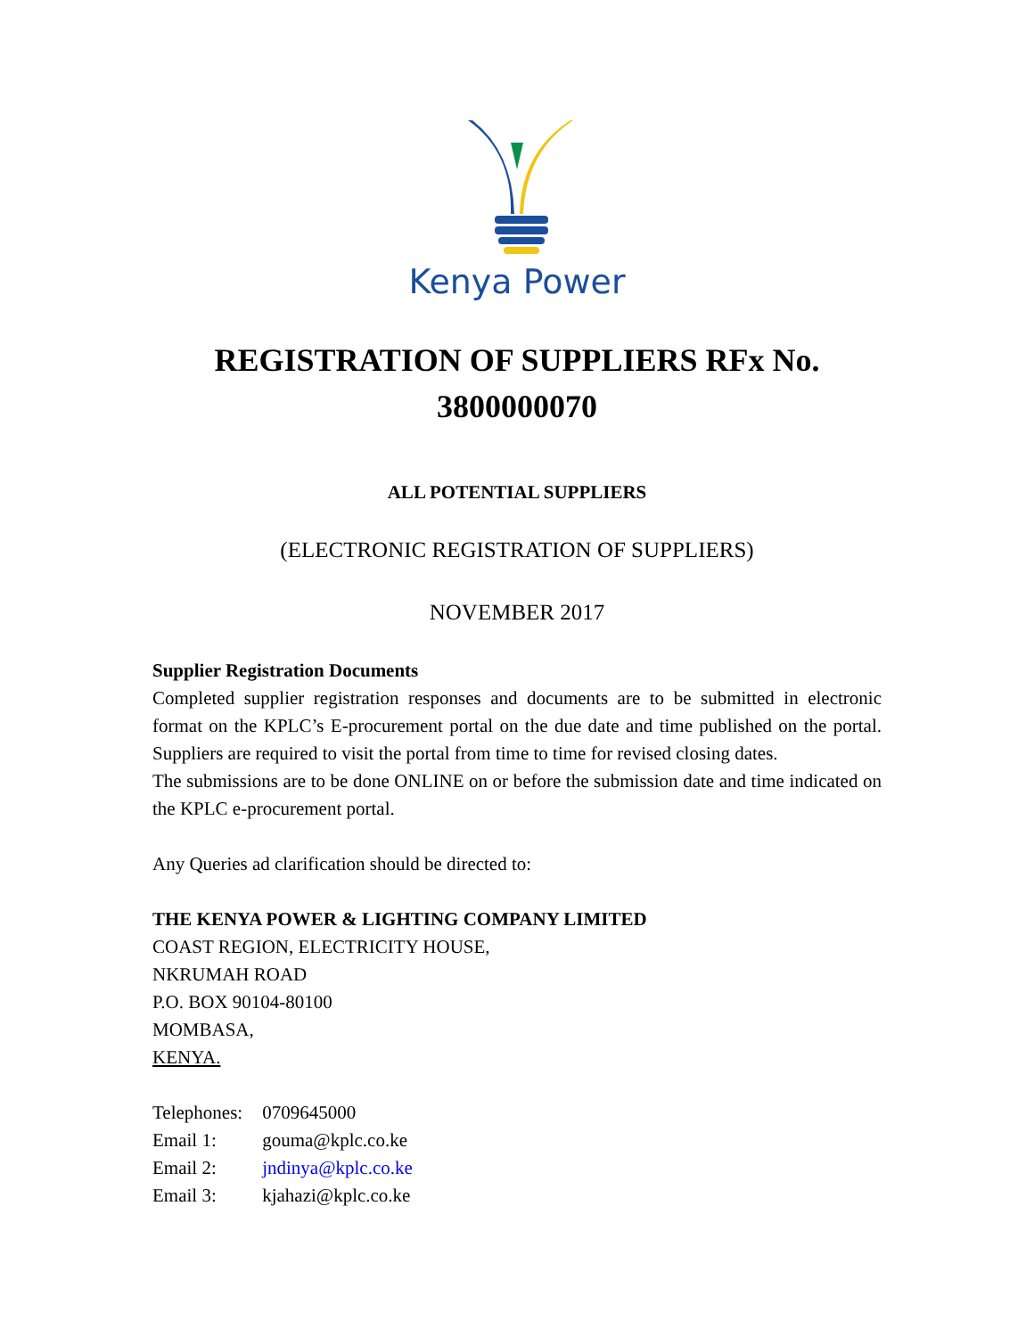Kenya Power
REGISTRATION OF SUPPLIERS RFx No.
3800000070
ALL POTENTIAL SUPPLIERS
(ELECTRONIC REGISTRATION OF SUPPLIERS)
NOVEMBER 2017
Supplier Registration Documents
Completed supplier registration responses and documents are to be submitted in electronic format on the KPLC’s E-procurement portal on the due date and time published on the portal. Suppliers are required to visit the portal from time to time for revised closing dates.
The submissions are to be done ONLINE on or before the submission date and time indicated on the KPLC e-procurement portal.
Any Queries ad clarification should be directed to:
THE KENYA POWER & LIGHTING COMPANY LIMITED
COAST REGION, ELECTRICITY HOUSE,
NKRUMAH ROAD
P.O. BOX 90104-80100
MOMBASA,
KENYA.
| Telephones: | 0709645000 |
| Email 1: | gouma@kplc.co.ke |
| Email 2: | jndinya@kplc.co.ke |
| Email 3: | kjahazi@kplc.co.ke |